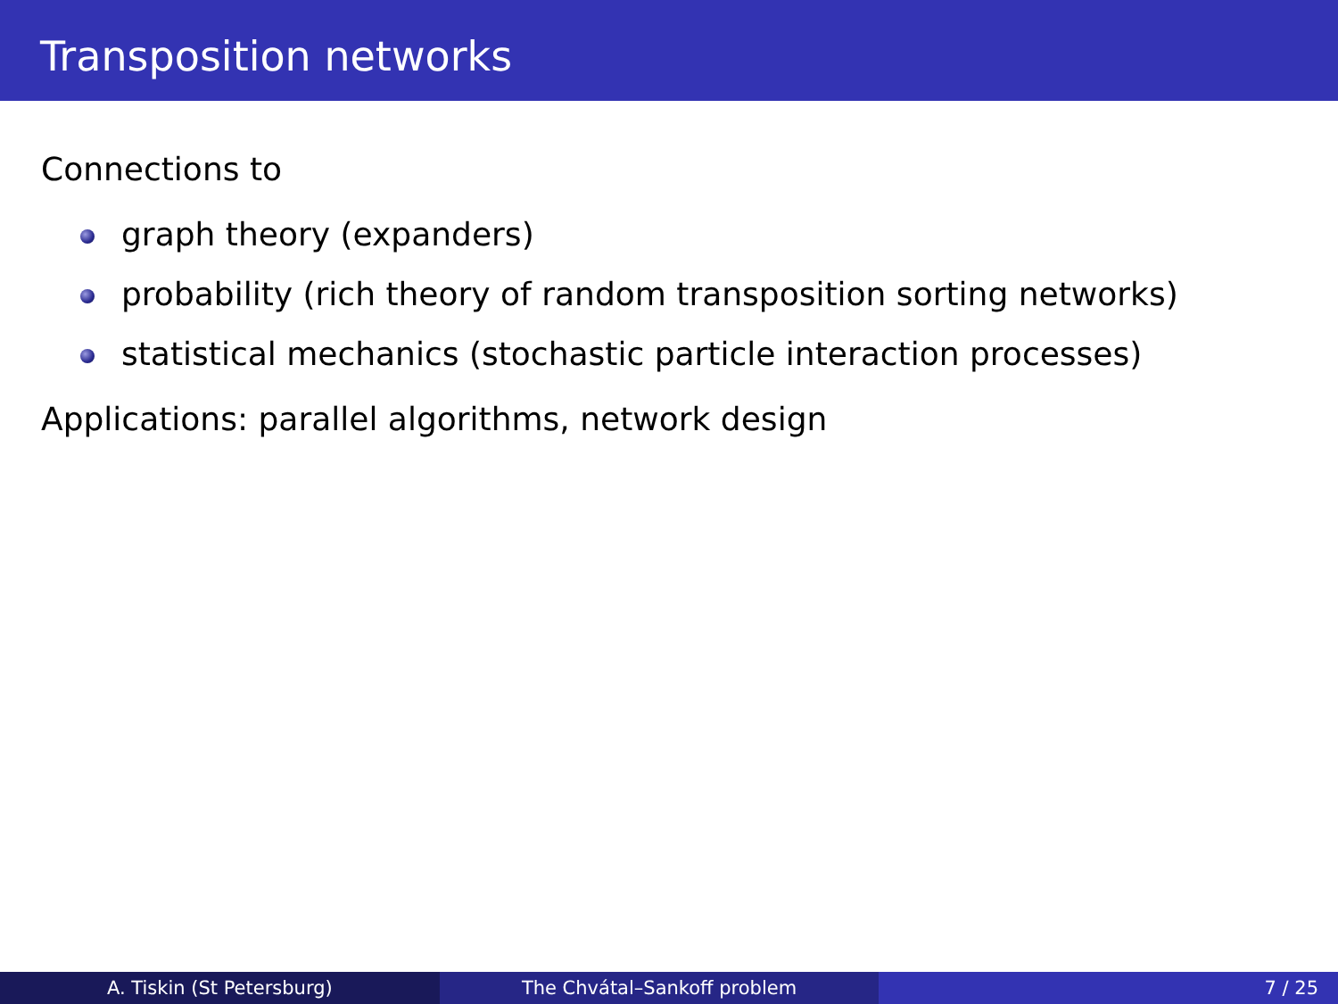Transposition networks
Connections to
graph theory (expanders)
probability (rich theory of random transposition sorting networks)
statistical mechanics (stochastic particle interaction processes)
Applications: parallel algorithms, network design
A. Tiskin (St Petersburg) The Chvátal–Sankoff problem 7 / 25